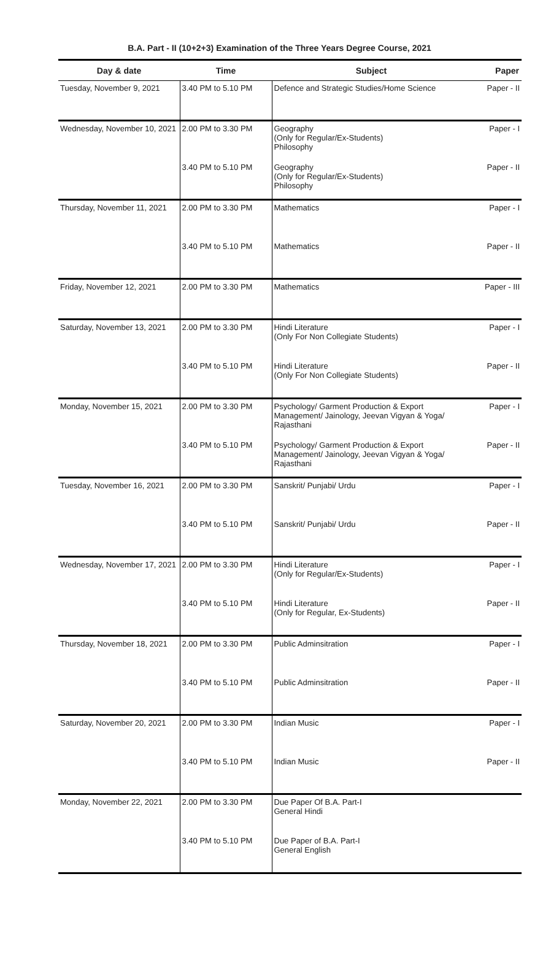B.A. Part - II (10+2+3) Examination of the Three Years Degree Course, 2021
| Day & date | Time | Subject | Paper |
| --- | --- | --- | --- |
| Tuesday, November 9, 2021 | 3.40 PM to 5.10 PM | Defence and Strategic Studies/Home Science | Paper - II |
| Wednesday, November 10, 2021 | 2.00 PM to 3.30 PM | Geography (Only for Regular/Ex-Students) Philosophy | Paper - I |
| | 3.40 PM to 5.10 PM | Geography (Only for Regular/Ex-Students) Philosophy | Paper - II |
| Thursday, November 11, 2021 | 2.00 PM to 3.30 PM | Mathematics | Paper - I |
| | 3.40 PM to 5.10 PM | Mathematics | Paper - II |
| Friday, November 12, 2021 | 2.00 PM to 3.30 PM | Mathematics | Paper - III |
| Saturday, November 13, 2021 | 2.00 PM to 3.30 PM | Hindi Literature (Only For Non Collegiate Students) | Paper - I |
| | 3.40 PM to 5.10 PM | Hindi Literature (Only For Non Collegiate Students) | Paper - II |
| Monday, November 15, 2021 | 2.00 PM to 3.30 PM | Psychology/ Garment Production & Export Management/ Jainology, Jeevan Vigyan & Yoga/ Rajasthani | Paper - I |
| | 3.40 PM to 5.10 PM | Psychology/ Garment Production & Export Management/ Jainology, Jeevan Vigyan & Yoga/ Rajasthani | Paper - II |
| Tuesday, November 16, 2021 | 2.00 PM to 3.30 PM | Sanskrit/ Punjabi/ Urdu | Paper - I |
| | 3.40 PM to 5.10 PM | Sanskrit/ Punjabi/ Urdu | Paper - II |
| Wednesday, November 17, 2021 | 2.00 PM to 3.30 PM | Hindi Literature (Only for Regular/Ex-Students) | Paper - I |
| | 3.40 PM to 5.10 PM | Hindi Literature (Only for Regular, Ex-Students) | Paper - II |
| Thursday, November 18, 2021 | 2.00 PM to 3.30 PM | Public Adminsitration | Paper - I |
| | 3.40 PM to 5.10 PM | Public Adminsitration | Paper - II |
| Saturday, November 20, 2021 | 2.00 PM to 3.30 PM | Indian Music | Paper - I |
| | 3.40 PM to 5.10 PM | Indian Music | Paper - II |
| Monday, November 22, 2021 | 2.00 PM to 3.30 PM | Due Paper Of B.A. Part-I General Hindi | |
| | 3.40 PM to 5.10 PM | Due Paper of B.A. Part-I General English | |